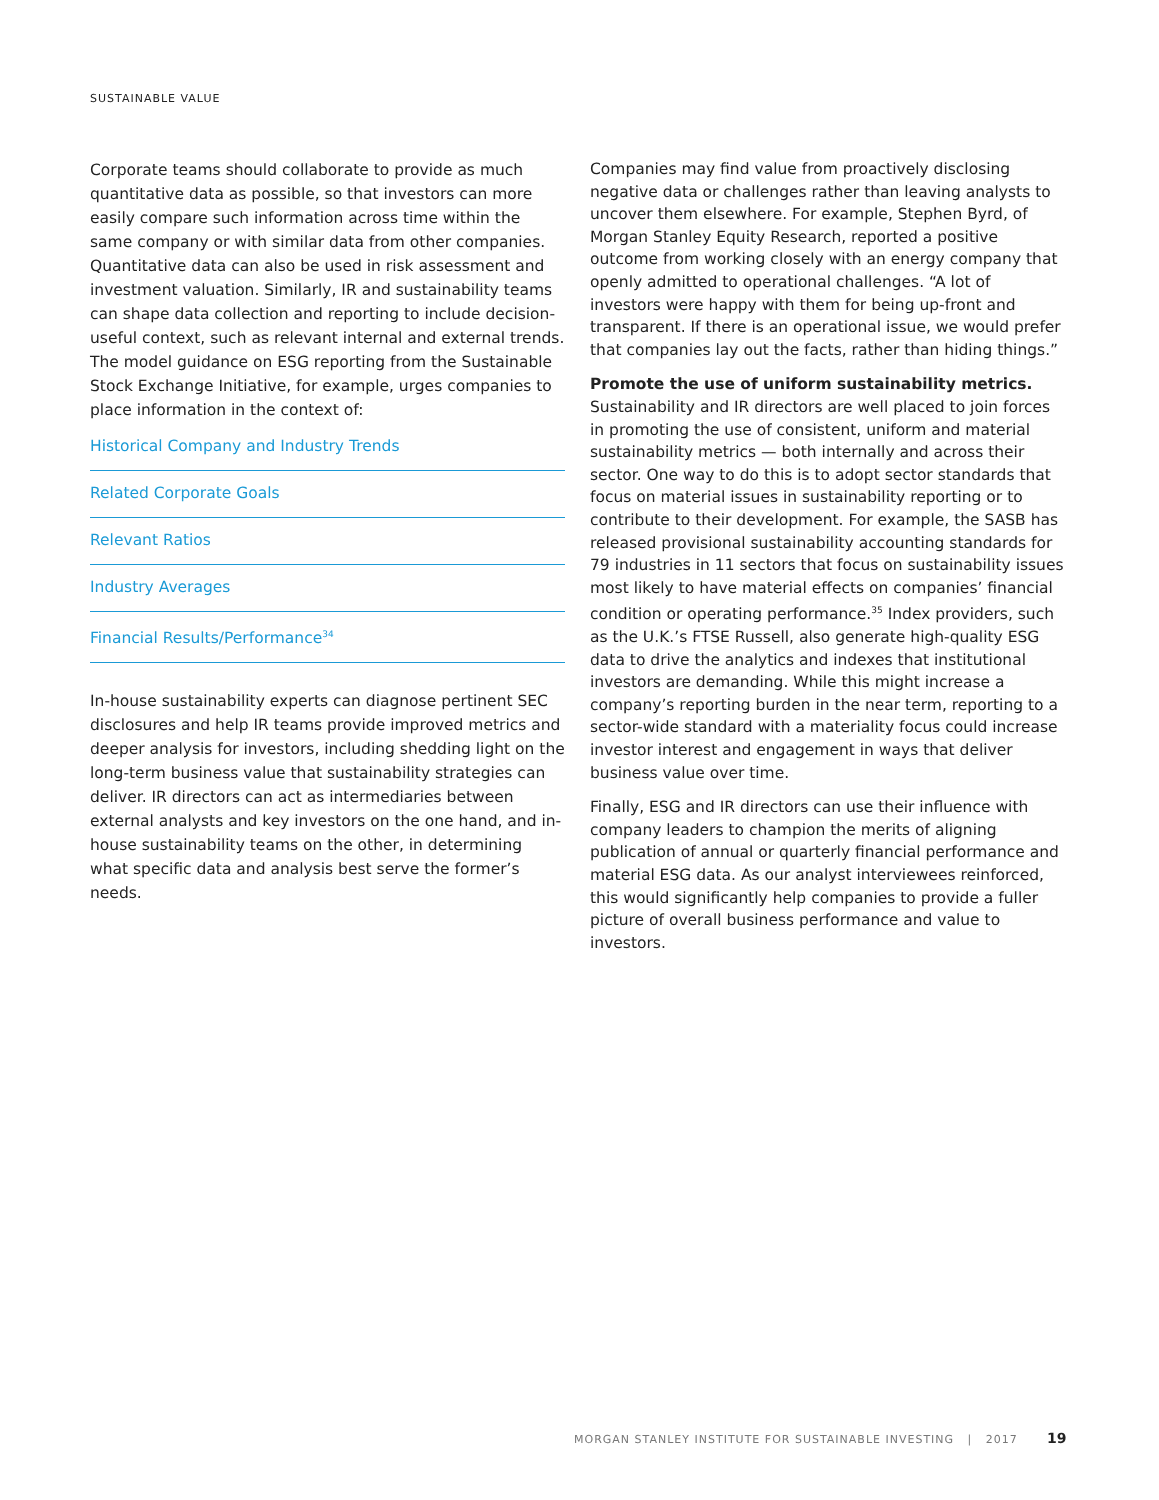SUSTAINABLE VALUE
Corporate teams should collaborate to provide as much quantitative data as possible, so that investors can more easily compare such information across time within the same company or with similar data from other companies. Quantitative data can also be used in risk assessment and investment valuation. Similarly, IR and sustainability teams can shape data collection and reporting to include decision-useful context, such as relevant internal and external trends. The model guidance on ESG reporting from the Sustainable Stock Exchange Initiative, for example, urges companies to place information in the context of:
Historical Company and Industry Trends
Related Corporate Goals
Relevant Ratios
Industry Averages
Financial Results/Performance<sup>34</sup>
In-house sustainability experts can diagnose pertinent SEC disclosures and help IR teams provide improved metrics and deeper analysis for investors, including shedding light on the long-term business value that sustainability strategies can deliver. IR directors can act as intermediaries between external analysts and key investors on the one hand, and in-house sustainability teams on the other, in determining what specific data and analysis best serve the former’s needs.
Companies may find value from proactively disclosing negative data or challenges rather than leaving analysts to uncover them elsewhere. For example, Stephen Byrd, of Morgan Stanley Equity Research, reported a positive outcome from working closely with an energy company that openly admitted to operational challenges. “A lot of investors were happy with them for being up-front and transparent. If there is an operational issue, we would prefer that companies lay out the facts, rather than hiding things.”
Promote the use of uniform sustainability metrics.
Sustainability and IR directors are well placed to join forces in promoting the use of consistent, uniform and material sustainability metrics — both internally and across their sector. One way to do this is to adopt sector standards that focus on material issues in sustainability reporting or to contribute to their development. For example, the SASB has released provisional sustainability accounting standards for 79 industries in 11 sectors that focus on sustainability issues most likely to have material effects on companies’ financial condition or operating performance.<sup>35</sup> Index providers, such as the U.K.’s FTSE Russell, also generate high-quality ESG data to drive the analytics and indexes that institutional investors are demanding. While this might increase a company’s reporting burden in the near term, reporting to a sector-wide standard with a materiality focus could increase investor interest and engagement in ways that deliver business value over time.
Finally, ESG and IR directors can use their influence with company leaders to champion the merits of aligning publication of annual or quarterly financial performance and material ESG data. As our analyst interviewees reinforced, this would significantly help companies to provide a fuller picture of overall business performance and value to investors.
MORGAN STANLEY INSTITUTE FOR SUSTAINABLE INVESTING | 2017
19